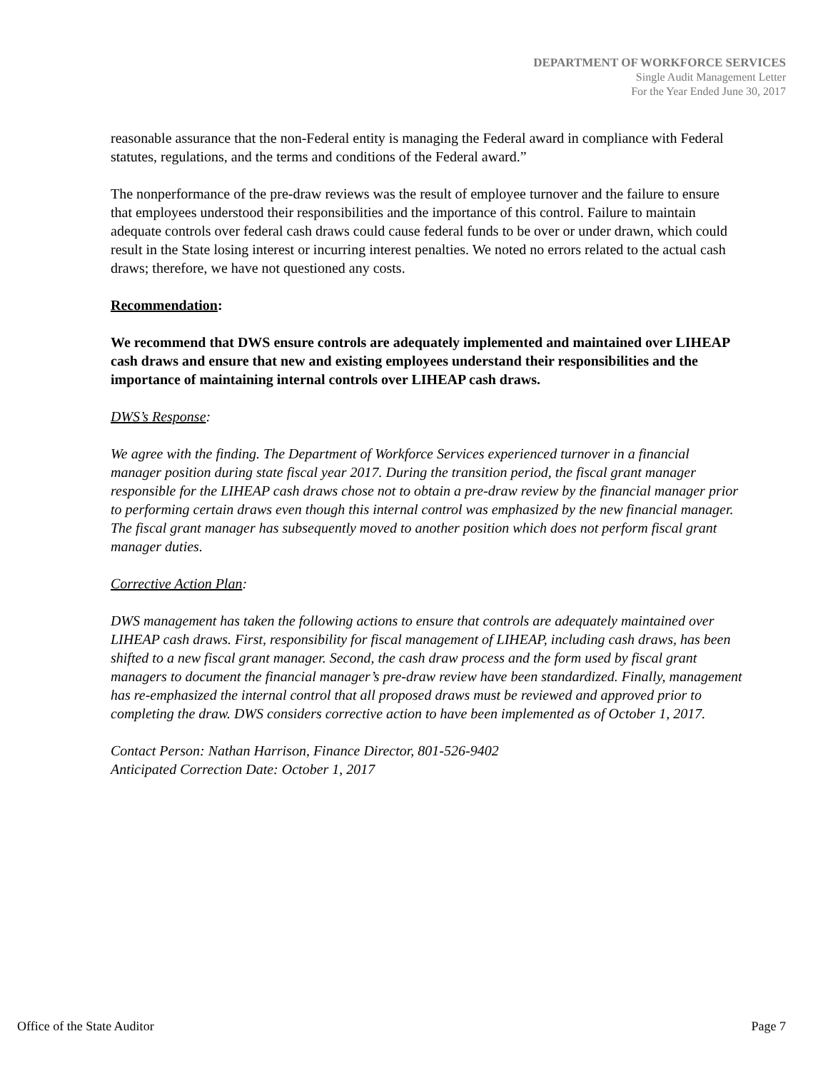DEPARTMENT OF WORKFORCE SERVICES
Single Audit Management Letter
For the Year Ended June 30, 2017
reasonable assurance that the non-Federal entity is managing the Federal award in compliance with Federal statutes, regulations, and the terms and conditions of the Federal award.”
The nonperformance of the pre-draw reviews was the result of employee turnover and the failure to ensure that employees understood their responsibilities and the importance of this control. Failure to maintain adequate controls over federal cash draws could cause federal funds to be over or under drawn, which could result in the State losing interest or incurring interest penalties. We noted no errors related to the actual cash draws; therefore, we have not questioned any costs.
Recommendation:
We recommend that DWS ensure controls are adequately implemented and maintained over LIHEAP cash draws and ensure that new and existing employees understand their responsibilities and the importance of maintaining internal controls over LIHEAP cash draws.
DWS’s Response:
We agree with the finding. The Department of Workforce Services experienced turnover in a financial manager position during state fiscal year 2017. During the transition period, the fiscal grant manager responsible for the LIHEAP cash draws chose not to obtain a pre-draw review by the financial manager prior to performing certain draws even though this internal control was emphasized by the new financial manager. The fiscal grant manager has subsequently moved to another position which does not perform fiscal grant manager duties.
Corrective Action Plan:
DWS management has taken the following actions to ensure that controls are adequately maintained over LIHEAP cash draws. First, responsibility for fiscal management of LIHEAP, including cash draws, has been shifted to a new fiscal grant manager. Second, the cash draw process and the form used by fiscal grant managers to document the financial manager’s pre-draw review have been standardized. Finally, management has re-emphasized the internal control that all proposed draws must be reviewed and approved prior to completing the draw. DWS considers corrective action to have been implemented as of October 1, 2017.
Contact Person: Nathan Harrison, Finance Director, 801-526-9402
Anticipated Correction Date: October 1, 2017
Office of the State Auditor Page 7